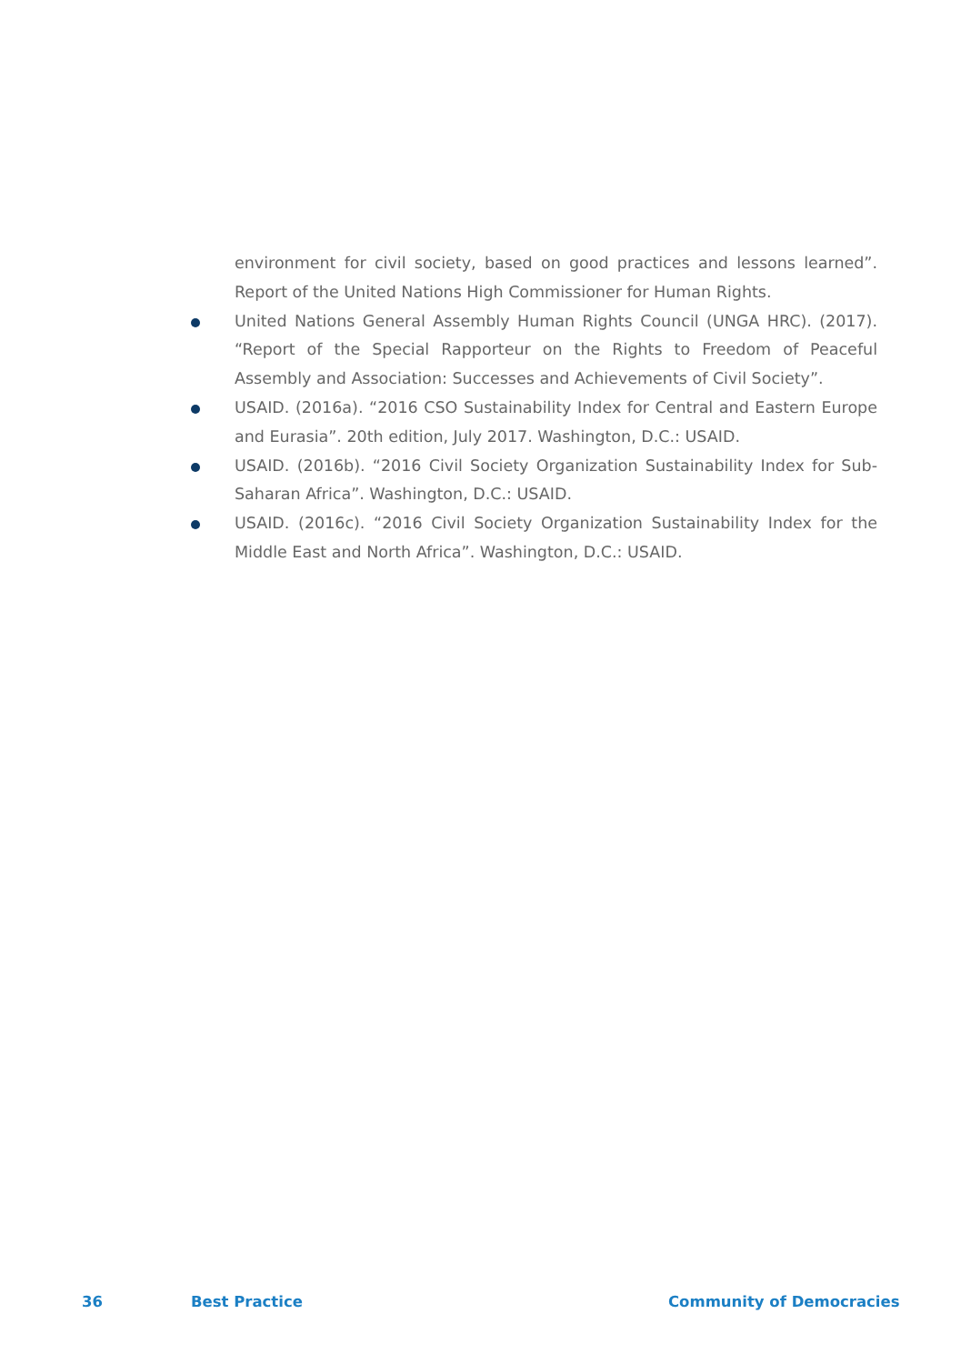environment for civil society, based on good practices and lessons learned”. Report of the United Nations High Commissioner for Human Rights.
United Nations General Assembly Human Rights Council (UNGA HRC). (2017). “Report of the Special Rapporteur on the Rights to Freedom of Peaceful Assembly and Association: Successes and Achievements of Civil Society”.
USAID. (2016a). “2016 CSO Sustainability Index for Central and Eastern Europe and Eurasia”. 20th edition, July 2017. Washington, D.C.: USAID.
USAID. (2016b). “2016 Civil Society Organization Sustainability Index for Sub-Saharan Africa”. Washington, D.C.: USAID.
USAID. (2016c). “2016 Civil Society Organization Sustainability Index for the Middle East and North Africa”. Washington, D.C.: USAID.
36 Best Practice Community of Democracies